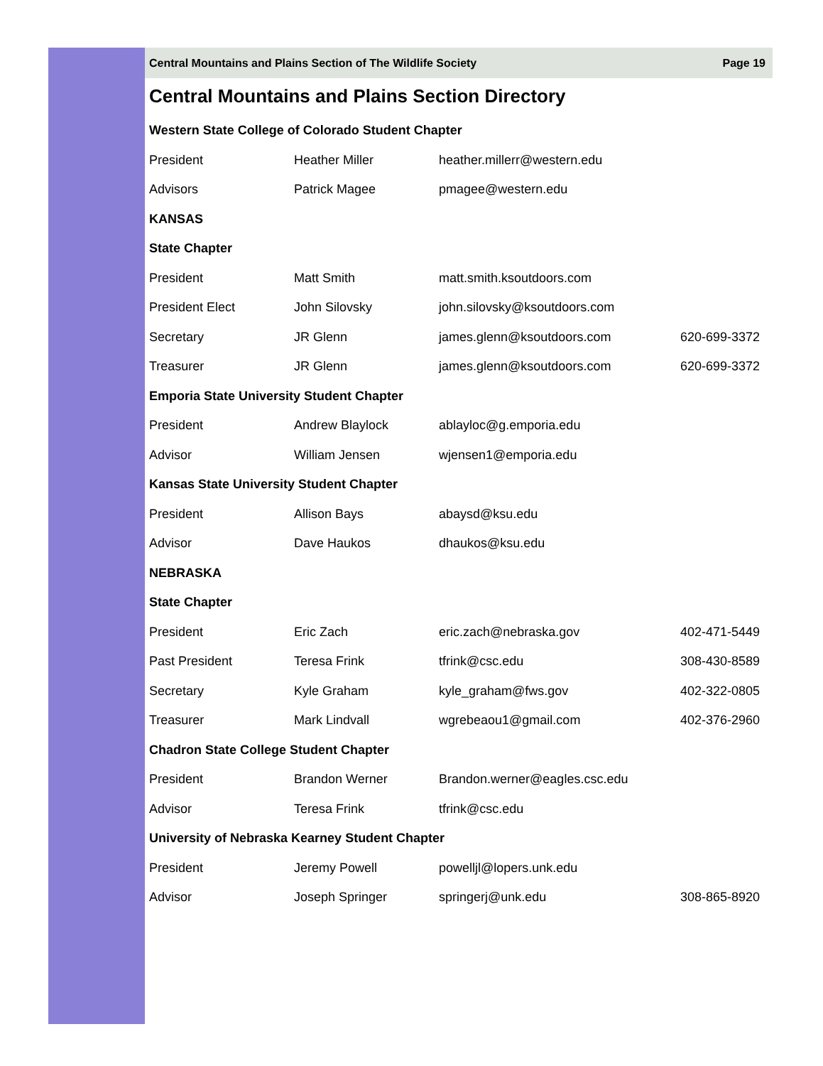Central Mountains and Plains Section of The Wildlife Society Page 19
Central Mountains and Plains Section Directory
| Western State College of Colorado Student Chapter | | | |
| President | Heather Miller | heather.millerr@western.edu | |
| Advisors | Patrick Magee | pmagee@western.edu | |
| KANSAS | | | |
| State Chapter | | | |
| President | Matt Smith | matt.smith.ksoutdoors.com | |
| President Elect | John Silovsky | john.silovsky@ksoutdoors.com | |
| Secretary | JR Glenn | james.glenn@ksoutdoors.com | 620-699-3372 |
| Treasurer | JR Glenn | james.glenn@ksoutdoors.com | 620-699-3372 |
| Emporia State University Student Chapter | | | |
| President | Andrew Blaylock | ablayloc@g.emporia.edu | |
| Advisor | William Jensen | wjensen1@emporia.edu | |
| Kansas State University Student Chapter | | | |
| President | Allison Bays | abaysd@ksu.edu | |
| Advisor | Dave Haukos | dhaukos@ksu.edu | |
| NEBRASKA | | | |
| State Chapter | | | |
| President | Eric Zach | eric.zach@nebraska.gov | 402-471-5449 |
| Past President | Teresa Frink | tfrink@csc.edu | 308-430-8589 |
| Secretary | Kyle Graham | kyle_graham@fws.gov | 402-322-0805 |
| Treasurer | Mark Lindvall | wgrebeaou1@gmail.com | 402-376-2960 |
| Chadron State College Student Chapter | | | |
| President | Brandon Werner | Brandon.werner@eagles.csc.edu | |
| Advisor | Teresa Frink | tfrink@csc.edu | |
| University of Nebraska Kearney Student Chapter | | | |
| President | Jeremy Powell | powelljl@lopers.unk.edu | |
| Advisor | Joseph Springer | springerj@unk.edu | 308-865-8920 |